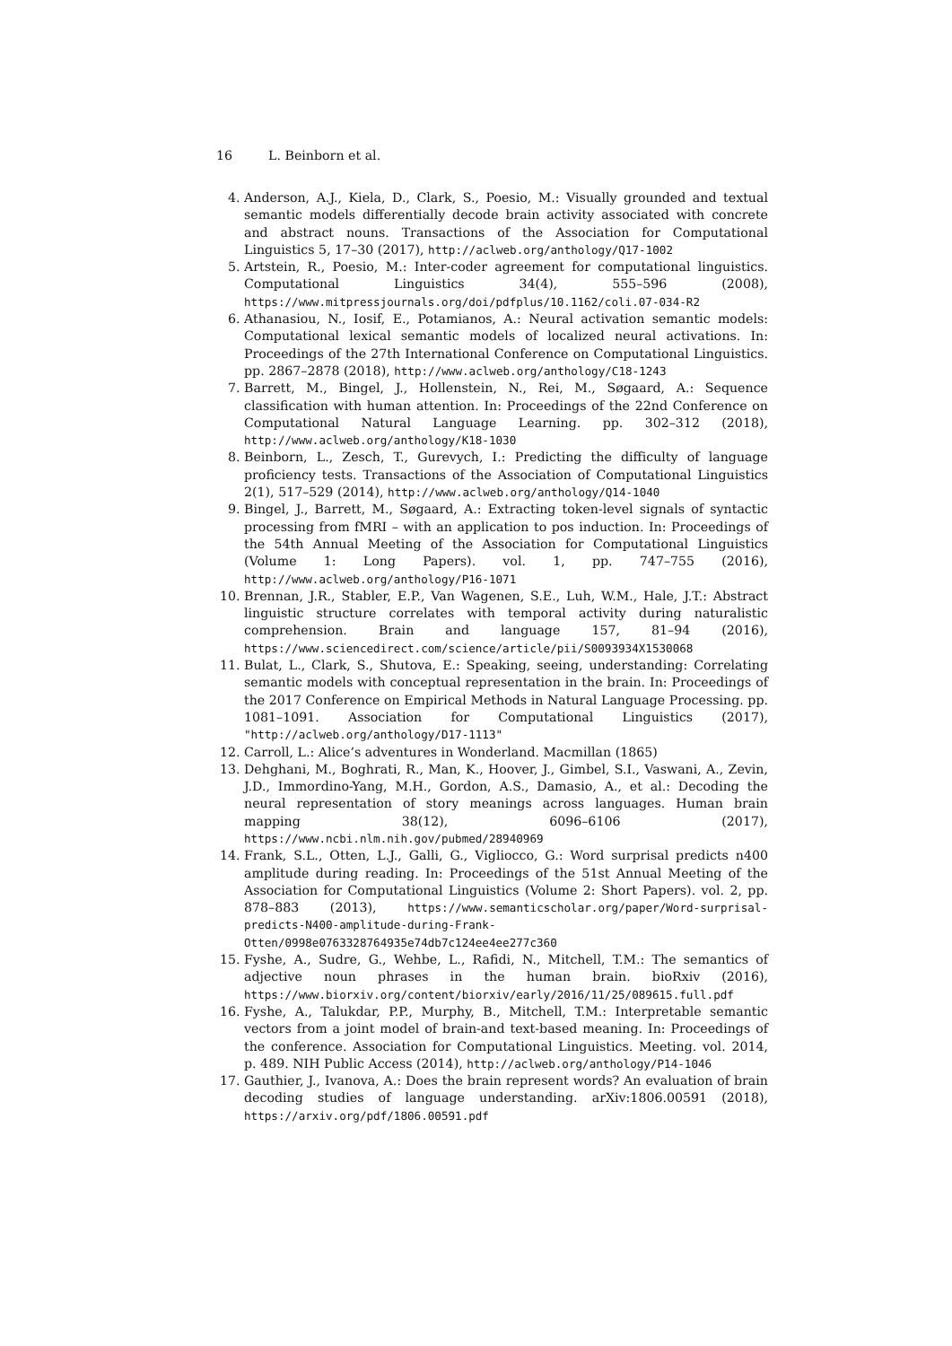16 L. Beinborn et al.
4. Anderson, A.J., Kiela, D., Clark, S., Poesio, M.: Visually grounded and textual semantic models differentially decode brain activity associated with concrete and abstract nouns. Transactions of the Association for Computational Linguistics 5, 17–30 (2017), http://aclweb.org/anthology/Q17-1002
5. Artstein, R., Poesio, M.: Inter-coder agreement for computational linguistics. Computational Linguistics 34(4), 555–596 (2008), https://www.mitpressjournals.org/doi/pdfplus/10.1162/coli.07-034-R2
6. Athanasiou, N., Iosif, E., Potamianos, A.: Neural activation semantic models: Computational lexical semantic models of localized neural activations. In: Proceedings of the 27th International Conference on Computational Linguistics. pp. 2867–2878 (2018), http://www.aclweb.org/anthology/C18-1243
7. Barrett, M., Bingel, J., Hollenstein, N., Rei, M., Søgaard, A.: Sequence classification with human attention. In: Proceedings of the 22nd Conference on Computational Natural Language Learning. pp. 302–312 (2018), http://www.aclweb.org/anthology/K18-1030
8. Beinborn, L., Zesch, T., Gurevych, I.: Predicting the difficulty of language proficiency tests. Transactions of the Association of Computational Linguistics 2(1), 517–529 (2014), http://www.aclweb.org/anthology/Q14-1040
9. Bingel, J., Barrett, M., Søgaard, A.: Extracting token-level signals of syntactic processing from fMRI – with an application to pos induction. In: Proceedings of the 54th Annual Meeting of the Association for Computational Linguistics (Volume 1: Long Papers). vol. 1, pp. 747–755 (2016), http://www.aclweb.org/anthology/P16-1071
10. Brennan, J.R., Stabler, E.P., Van Wagenen, S.E., Luh, W.M., Hale, J.T.: Abstract linguistic structure correlates with temporal activity during naturalistic comprehension. Brain and language 157, 81–94 (2016), https://www.sciencedirect.com/science/article/pii/S0093934X1530068
11. Bulat, L., Clark, S., Shutova, E.: Speaking, seeing, understanding: Correlating semantic models with conceptual representation in the brain. In: Proceedings of the 2017 Conference on Empirical Methods in Natural Language Processing. pp. 1081–1091. Association for Computational Linguistics (2017), "http://aclweb.org/anthology/D17-1113"
12. Carroll, L.: Alice’s adventures in Wonderland. Macmillan (1865)
13. Dehghani, M., Boghrati, R., Man, K., Hoover, J., Gimbel, S.I., Vaswani, A., Zevin, J.D., Immordino-Yang, M.H., Gordon, A.S., Damasio, A., et al.: Decoding the neural representation of story meanings across languages. Human brain mapping 38(12), 6096–6106 (2017), https://www.ncbi.nlm.nih.gov/pubmed/28940969
14. Frank, S.L., Otten, L.J., Galli, G., Vigliocco, G.: Word surprisal predicts n400 amplitude during reading. In: Proceedings of the 51st Annual Meeting of the Association for Computational Linguistics (Volume 2: Short Papers). vol. 2, pp. 878–883 (2013), https://www.semanticscholar.org/paper/Word-surprisal-predicts-N400-amplitude-during-Frank-Otten/0998e0763328764935e74db7c124ee4ee277c360
15. Fyshe, A., Sudre, G., Wehbe, L., Rafidi, N., Mitchell, T.M.: The semantics of adjective noun phrases in the human brain. bioRxiv (2016), https://www.biorxiv.org/content/biorxiv/early/2016/11/25/089615.full.pdf
16. Fyshe, A., Talukdar, P.P., Murphy, B., Mitchell, T.M.: Interpretable semantic vectors from a joint model of brain-and text-based meaning. In: Proceedings of the conference. Association for Computational Linguistics. Meeting. vol. 2014, p. 489. NIH Public Access (2014), http://aclweb.org/anthology/P14-1046
17. Gauthier, J., Ivanova, A.: Does the brain represent words? An evaluation of brain decoding studies of language understanding. arXiv:1806.00591 (2018), https://arxiv.org/pdf/1806.00591.pdf